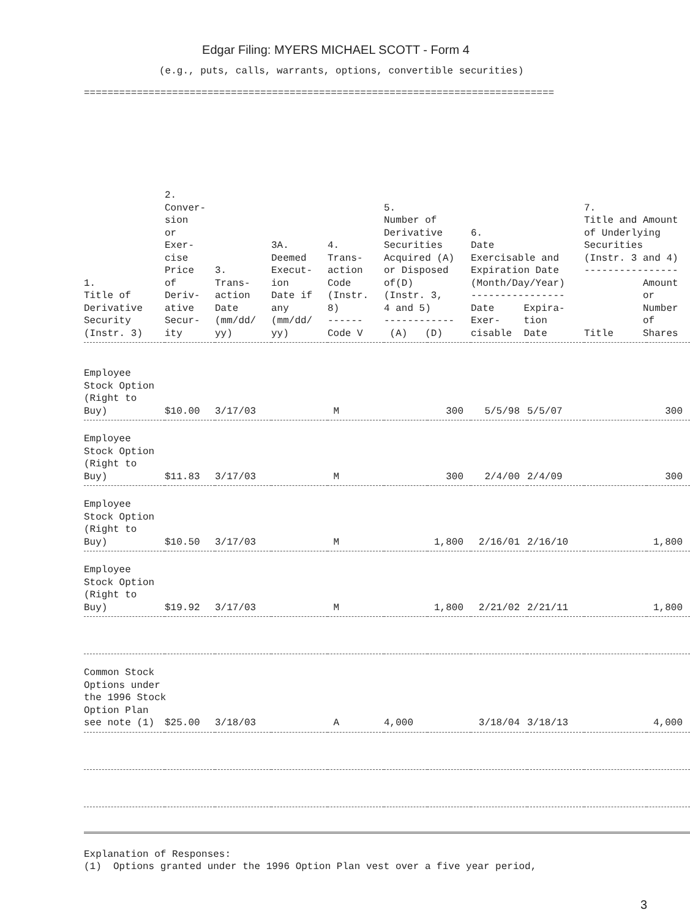Edgar Filing: MYERS MICHAEL SCOTT - Form 4
(e.g., puts, calls, warrants, options, convertible securities)
================================================================================
| 1. Title of Derivative Security (Instr. 3) | 2. Conver- sion or Exer- cise Price of Deriv- ative Secur- ity | 3. Trans- action Date (mm/dd/ yy) | 3A. Deemed Execut- ion Date if any (mm/dd/ yy) | 4. Trans- action Code (Instr. 8) ------ Code V | 5. Number of Derivative Securities Acquired (A) or Disposed of(D) (Instr. 3, 4 and 5) ------------ (A) (D) | | 6. Date Exercisable and Expiration Date (Month/Day/Year) ---------------- Date Expira- Exer- tion cisable Date | | 7. Title and Amount of Underlying Securities (Instr. 3 and 4) ---------------- Amount or Number of Title Shares | |
| --- | --- | --- | --- | --- | --- | --- | --- | --- | --- | --- |
| Employee Stock Option (Right to Buy) | $10.00 | 3/17/03 | | M | | 300 | 5/5/98 | 5/5/07 | | 300 |
| Employee Stock Option (Right to Buy) | $11.83 | 3/17/03 | | M | | 300 | 2/4/00 | 2/4/09 | | 300 |
| Employee Stock Option (Right to Buy) | $10.50 | 3/17/03 | | M | | 1,800 | 2/16/01 | 2/16/10 | | 1,800 |
| Employee Stock Option (Right to Buy) | $19.92 | 3/17/03 | | M | | 1,800 | 2/21/02 | 2/21/11 | | 1,800 |
| Common Stock Options under the 1996 Stock Option Plan see note (1) | $25.00 | 3/18/03 | | A | 4,000 | | 3/18/04 | 3/18/13 | | 4,000 |
Explanation of Responses: (1) Options granted under the 1996 Option Plan vest over a five year period,
3